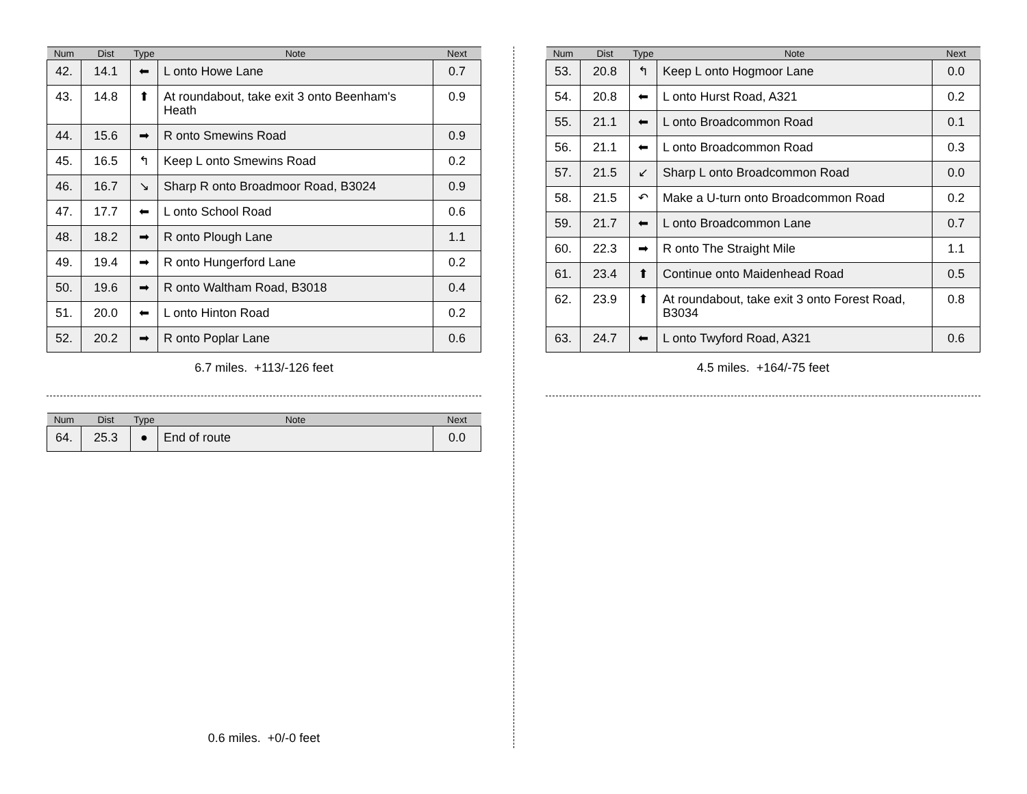| Num | Dist | Type | Note | Next |
| --- | --- | --- | --- | --- |
| 42. | 14.1 | ⬅ | L onto Howe Lane | 0.7 |
| 43. | 14.8 | ⬆ | At roundabout, take exit 3 onto Beenham's Heath | 0.9 |
| 44. | 15.6 | ➡ | R onto Smewins Road | 0.9 |
| 45. | 16.5 | ↰ | Keep L onto Smewins Road | 0.2 |
| 46. | 16.7 | ↘ | Sharp R onto Broadmoor Road, B3024 | 0.9 |
| 47. | 17.7 | ⬅ | L onto School Road | 0.6 |
| 48. | 18.2 | ➡ | R onto Plough Lane | 1.1 |
| 49. | 19.4 | ➡ | R onto Hungerford Lane | 0.2 |
| 50. | 19.6 | ➡ | R onto Waltham Road, B3018 | 0.4 |
| 51. | 20.0 | ⬅ | L onto Hinton Road | 0.2 |
| 52. | 20.2 | ➡ | R onto Poplar Lane | 0.6 |
6.7 miles. +113/-126 feet
| Num | Dist | Type | Note | Next |
| --- | --- | --- | --- | --- |
| 53. | 20.8 | ↰ | Keep L onto Hogmoor Lane | 0.0 |
| 54. | 20.8 | ⬅ | L onto Hurst Road, A321 | 0.2 |
| 55. | 21.1 | ⬅ | L onto Broadcommon Road | 0.1 |
| 56. | 21.1 | ⬅ | L onto Broadcommon Road | 0.3 |
| 57. | 21.5 | ↙ | Sharp L onto Broadcommon Road | 0.0 |
| 58. | 21.5 | ↶ | Make a U-turn onto Broadcommon Road | 0.2 |
| 59. | 21.7 | ⬅ | L onto Broadcommon Lane | 0.7 |
| 60. | 22.3 | ➡ | R onto The Straight Mile | 1.1 |
| 61. | 23.4 | ⬆ | Continue onto Maidenhead Road | 0.5 |
| 62. | 23.9 | ⬆ | At roundabout, take exit 3 onto Forest Road, B3034 | 0.8 |
| 63. | 24.7 | ⬅ | L onto Twyford Road, A321 | 0.6 |
4.5 miles. +164/-75 feet
| Num | Dist | Type | Note | Next |
| --- | --- | --- | --- | --- |
| 64. | 25.3 | ● | End of route | 0.0 |
0.6 miles. +0/-0 feet